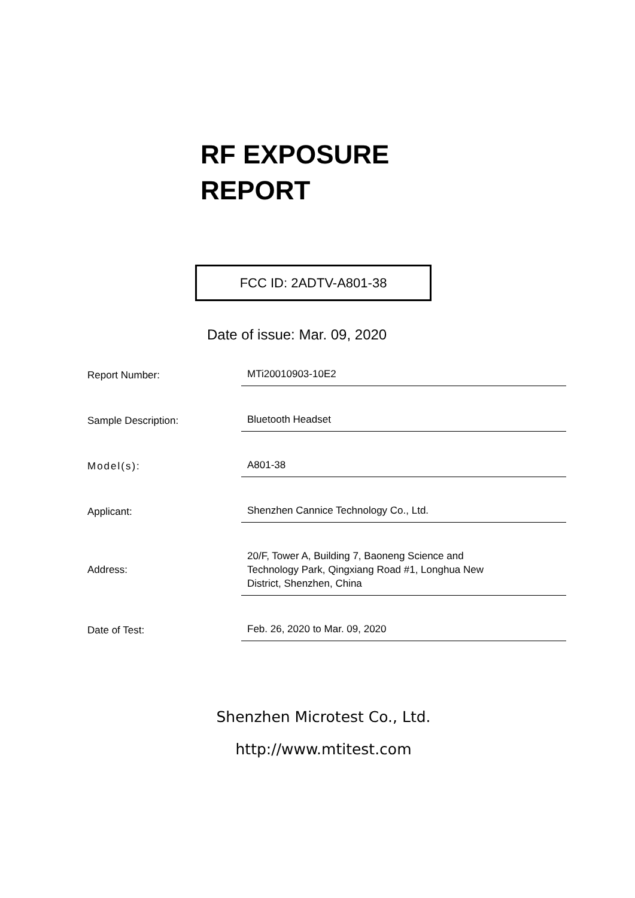RF EXPOSURE
REPORT
FCC ID: 2ADTV-A801-38
Date of issue: Mar. 09, 2020
| Report Number: | MTi20010903-10E2 |
| Sample Description: | Bluetooth Headset |
| Model(s): | A801-38 |
| Applicant: | Shenzhen Cannice Technology Co., Ltd. |
| Address: | 20/F, Tower A, Building 7, Baoneng Science and Technology Park, Qingxiang Road #1, Longhua New District, Shenzhen, China |
| Date of Test: | Feb. 26, 2020 to Mar. 09, 2020 |
Shenzhen Microtest Co., Ltd.
http://www.mtitest.com